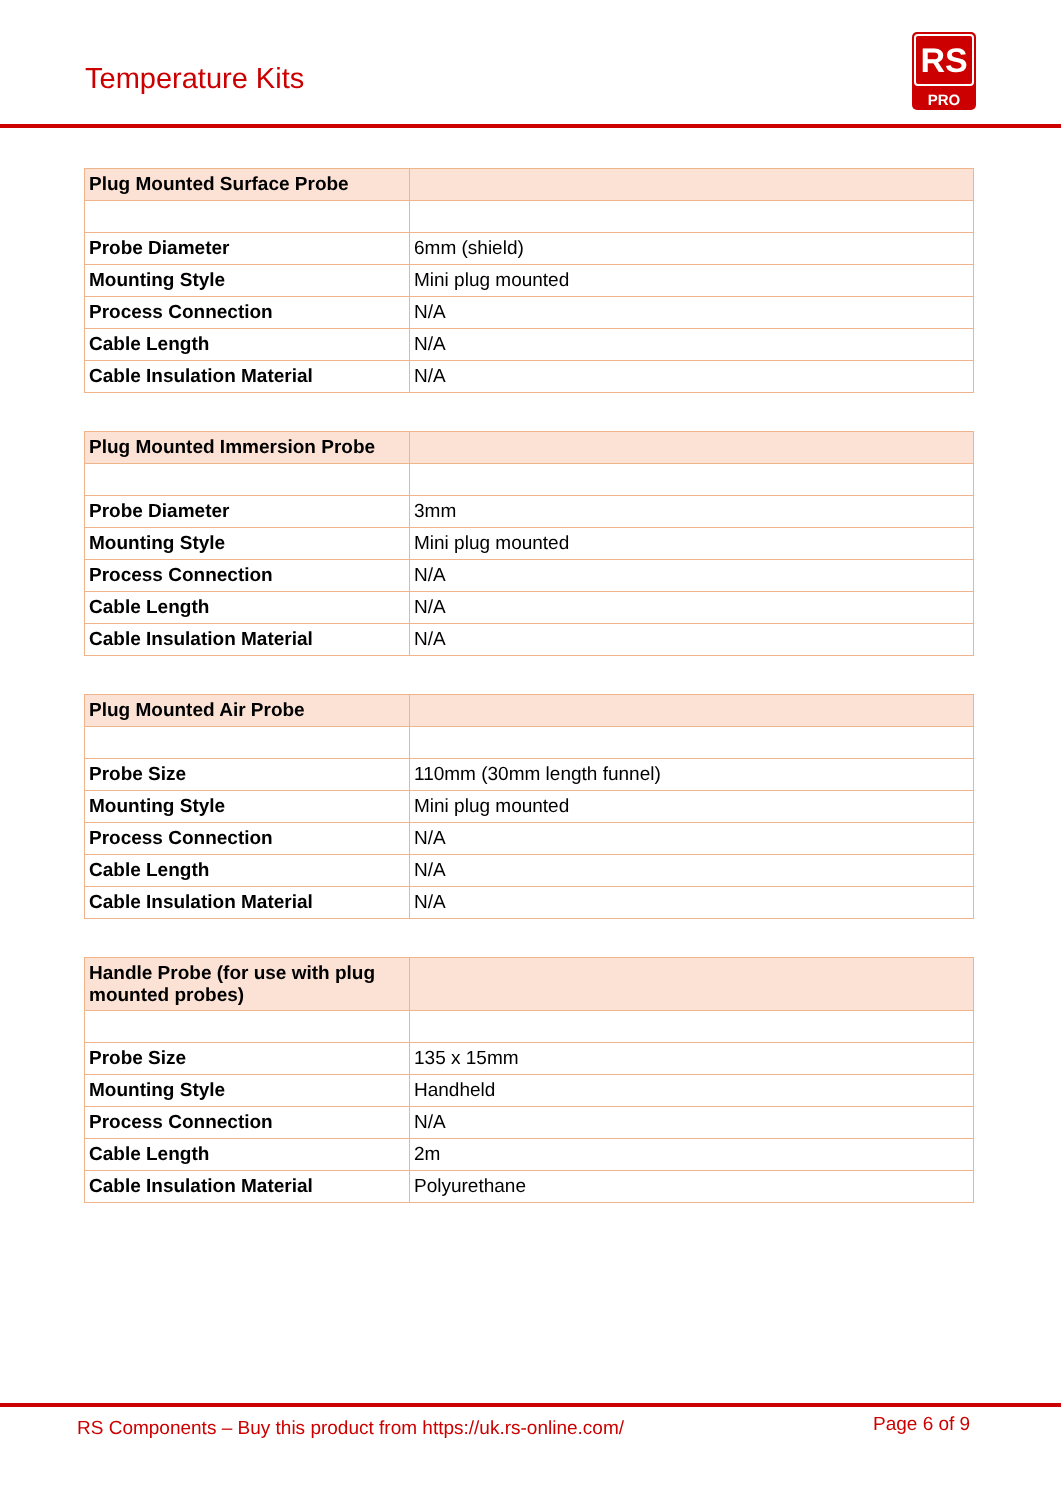Temperature Kits
RS
PRO
| Plug Mounted Surface Probe | |
| --- | --- |
| Probe Diameter | 6mm (shield) |
| Mounting Style | Mini plug mounted |
| Process Connection | N/A |
| Cable Length | N/A |
| Cable Insulation Material | N/A |
| Plug Mounted Immersion Probe | |
| --- | --- |
| Probe Diameter | 3mm |
| Mounting Style | Mini plug mounted |
| Process Connection | N/A |
| Cable Length | N/A |
| Cable Insulation Material | N/A |
| Plug Mounted Air Probe | |
| --- | --- |
| Probe Size | 110mm (30mm length funnel) |
| Mounting Style | Mini plug mounted |
| Process Connection | N/A |
| Cable Length | N/A |
| Cable Insulation Material | N/A |
| Handle Probe (for use with plug mounted probes) | |
| --- | --- |
| Probe Size | 135 x 15mm |
| Mounting Style | Handheld |
| Process Connection | N/A |
| Cable Length | 2m |
| Cable Insulation Material | Polyurethane |
RS Components – Buy this product from https://uk.rs-online.com/ Page 6 of 9